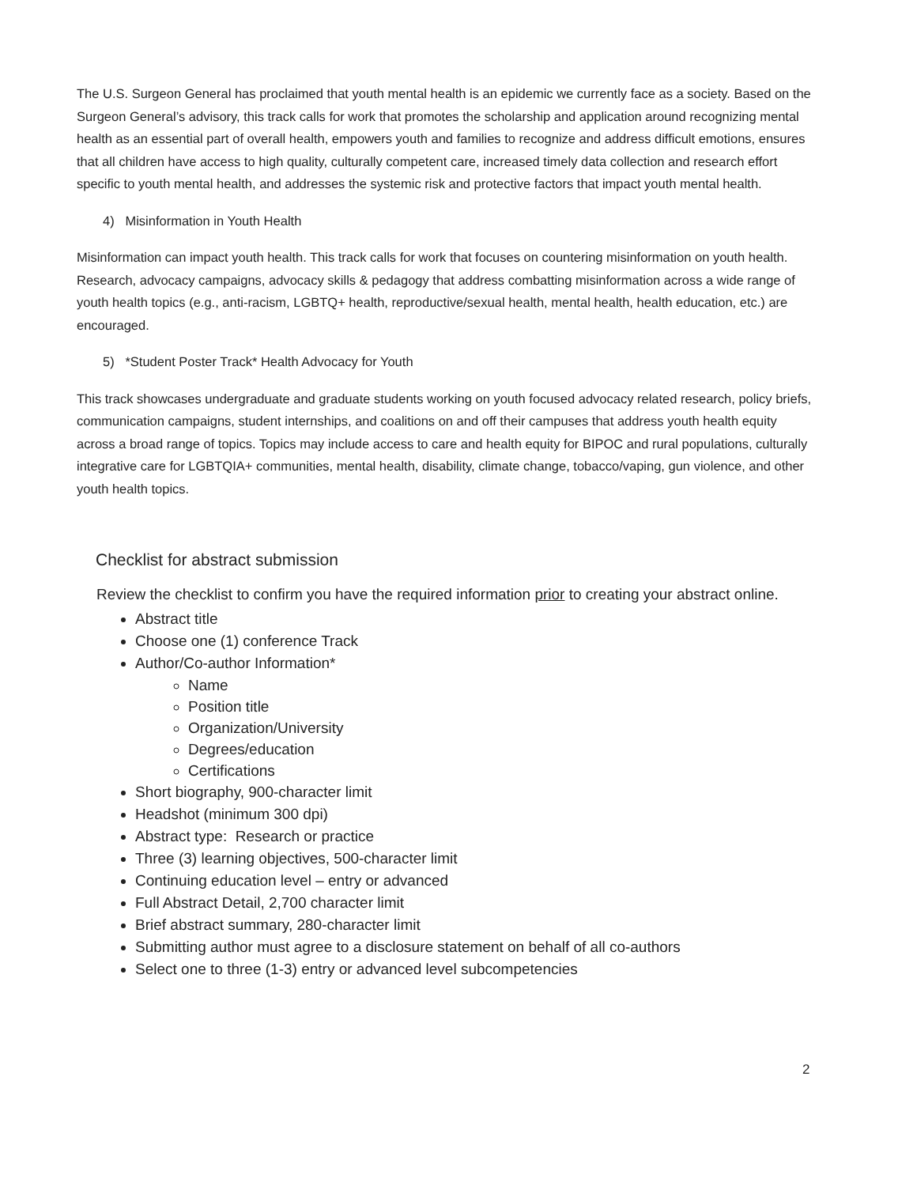The U.S. Surgeon General has proclaimed that youth mental health is an epidemic we currently face as a society. Based on the Surgeon General’s advisory, this track calls for work that promotes the scholarship and application around recognizing mental health as an essential part of overall health, empowers youth and families to recognize and address difficult emotions, ensures that all children have access to high quality, culturally competent care, increased timely data collection and research effort specific to youth mental health, and addresses the systemic risk and protective factors that impact youth mental health.
4) Misinformation in Youth Health
Misinformation can impact youth health. This track calls for work that focuses on countering misinformation on youth health. Research, advocacy campaigns, advocacy skills & pedagogy that address combatting misinformation across a wide range of youth health topics (e.g., anti-racism, LGBTQ+ health, reproductive/sexual health, mental health, health education, etc.) are encouraged.
5) *Student Poster Track* Health Advocacy for Youth
This track showcases undergraduate and graduate students working on youth focused advocacy related research, policy briefs, communication campaigns, student internships, and coalitions on and off their campuses that address youth health equity across a broad range of topics. Topics may include access to care and health equity for BIPOC and rural populations, culturally integrative care for LGBTQIA+ communities, mental health, disability, climate change, tobacco/vaping, gun violence, and other youth health topics.
Checklist for abstract submission
Review the checklist to confirm you have the required information prior to creating your abstract online.
Abstract title
Choose one (1) conference Track
Author/Co-author Information*
Name
Position title
Organization/University
Degrees/education
Certifications
Short biography, 900-character limit
Headshot (minimum 300 dpi)
Abstract type: Research or practice
Three (3) learning objectives, 500-character limit
Continuing education level – entry or advanced
Full Abstract Detail, 2,700 character limit
Brief abstract summary, 280-character limit
Submitting author must agree to a disclosure statement on behalf of all co-authors
Select one to three (1-3) entry or advanced level subcompetencies
2